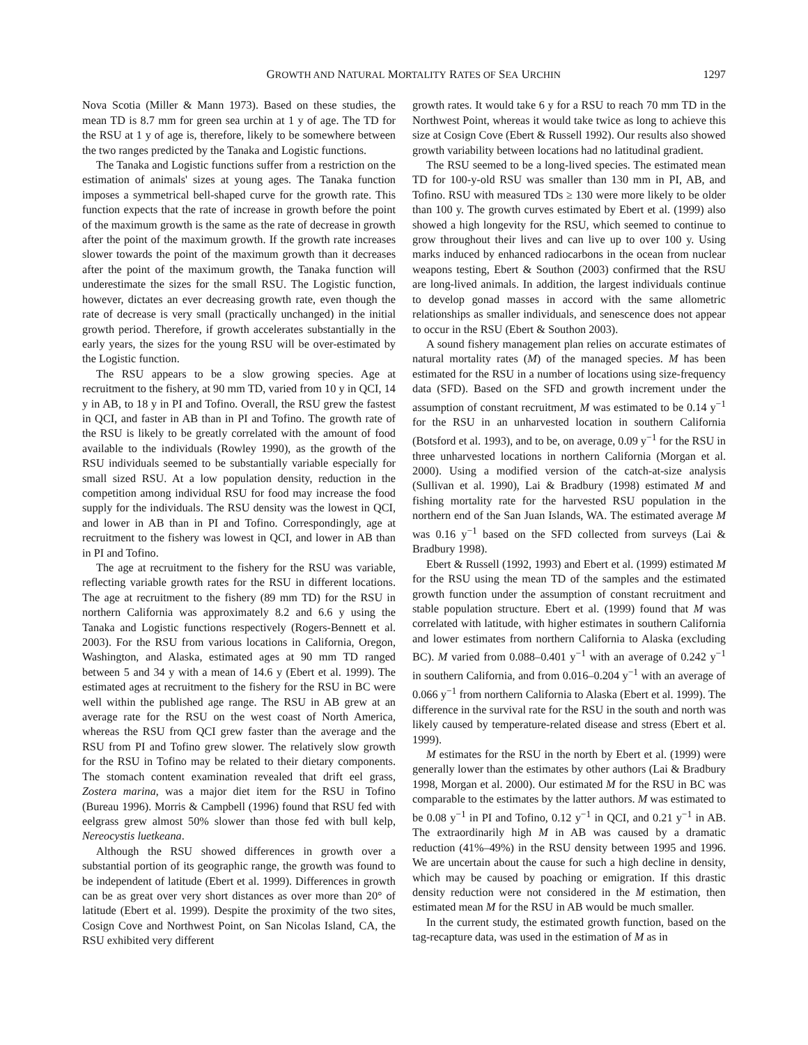GROWTH AND NATURAL MORTALITY RATES OF SEA URCHIN 1297
Nova Scotia (Miller & Mann 1973). Based on these studies, the mean TD is 8.7 mm for green sea urchin at 1 y of age. The TD for the RSU at 1 y of age is, therefore, likely to be somewhere between the two ranges predicted by the Tanaka and Logistic functions.
The Tanaka and Logistic functions suffer from a restriction on the estimation of animals' sizes at young ages. The Tanaka function imposes a symmetrical bell-shaped curve for the growth rate. This function expects that the rate of increase in growth before the point of the maximum growth is the same as the rate of decrease in growth after the point of the maximum growth. If the growth rate increases slower towards the point of the maximum growth than it decreases after the point of the maximum growth, the Tanaka function will underestimate the sizes for the small RSU. The Logistic function, however, dictates an ever decreasing growth rate, even though the rate of decrease is very small (practically unchanged) in the initial growth period. Therefore, if growth accelerates substantially in the early years, the sizes for the young RSU will be over-estimated by the Logistic function.
The RSU appears to be a slow growing species. Age at recruitment to the fishery, at 90 mm TD, varied from 10 y in QCI, 14 y in AB, to 18 y in PI and Tofino. Overall, the RSU grew the fastest in QCI, and faster in AB than in PI and Tofino. The growth rate of the RSU is likely to be greatly correlated with the amount of food available to the individuals (Rowley 1990), as the growth of the RSU individuals seemed to be substantially variable especially for small sized RSU. At a low population density, reduction in the competition among individual RSU for food may increase the food supply for the individuals. The RSU density was the lowest in QCI, and lower in AB than in PI and Tofino. Correspondingly, age at recruitment to the fishery was lowest in QCI, and lower in AB than in PI and Tofino.
The age at recruitment to the fishery for the RSU was variable, reflecting variable growth rates for the RSU in different locations. The age at recruitment to the fishery (89 mm TD) for the RSU in northern California was approximately 8.2 and 6.6 y using the Tanaka and Logistic functions respectively (Rogers-Bennett et al. 2003). For the RSU from various locations in California, Oregon, Washington, and Alaska, estimated ages at 90 mm TD ranged between 5 and 34 y with a mean of 14.6 y (Ebert et al. 1999). The estimated ages at recruitment to the fishery for the RSU in BC were well within the published age range. The RSU in AB grew at an average rate for the RSU on the west coast of North America, whereas the RSU from QCI grew faster than the average and the RSU from PI and Tofino grew slower. The relatively slow growth for the RSU in Tofino may be related to their dietary components. The stomach content examination revealed that drift eel grass, Zostera marina, was a major diet item for the RSU in Tofino (Bureau 1996). Morris & Campbell (1996) found that RSU fed with eelgrass grew almost 50% slower than those fed with bull kelp, Nereocystis luetkeana.
Although the RSU showed differences in growth over a substantial portion of its geographic range, the growth was found to be independent of latitude (Ebert et al. 1999). Differences in growth can be as great over very short distances as over more than 20° of latitude (Ebert et al. 1999). Despite the proximity of the two sites, Cosign Cove and Northwest Point, on San Nicolas Island, CA, the RSU exhibited very different
growth rates. It would take 6 y for a RSU to reach 70 mm TD in the Northwest Point, whereas it would take twice as long to achieve this size at Cosign Cove (Ebert & Russell 1992). Our results also showed growth variability between locations had no latitudinal gradient.
The RSU seemed to be a long-lived species. The estimated mean TD for 100-y-old RSU was smaller than 130 mm in PI, AB, and Tofino. RSU with measured TDs ≥ 130 were more likely to be older than 100 y. The growth curves estimated by Ebert et al. (1999) also showed a high longevity for the RSU, which seemed to continue to grow throughout their lives and can live up to over 100 y. Using marks induced by enhanced radiocarbons in the ocean from nuclear weapons testing, Ebert & Southon (2003) confirmed that the RSU are long-lived animals. In addition, the largest individuals continue to develop gonad masses in accord with the same allometric relationships as smaller individuals, and senescence does not appear to occur in the RSU (Ebert & Southon 2003).
A sound fishery management plan relies on accurate estimates of natural mortality rates (M) of the managed species. M has been estimated for the RSU in a number of locations using size-frequency data (SFD). Based on the SFD and growth increment under the assumption of constant recruitment, M was estimated to be 0.14 y<sup>−1</sup> for the RSU in an unharvested location in southern California (Botsford et al. 1993), and to be, on average, 0.09 y<sup>−1</sup> for the RSU in three unharvested locations in northern California (Morgan et al. 2000). Using a modified version of the catch-at-size analysis (Sullivan et al. 1990), Lai & Bradbury (1998) estimated M and fishing mortality rate for the harvested RSU population in the northern end of the San Juan Islands, WA. The estimated average M was 0.16 y<sup>−1</sup> based on the SFD collected from surveys (Lai & Bradbury 1998).
Ebert & Russell (1992, 1993) and Ebert et al. (1999) estimated M for the RSU using the mean TD of the samples and the estimated growth function under the assumption of constant recruitment and stable population structure. Ebert et al. (1999) found that M was correlated with latitude, with higher estimates in southern California and lower estimates from northern California to Alaska (excluding BC). M varied from 0.088–0.401 y<sup>−1</sup> with an average of 0.242 y<sup>−1</sup> in southern California, and from 0.016–0.204 y<sup>−1</sup> with an average of 0.066 y<sup>−1</sup> from northern California to Alaska (Ebert et al. 1999). The difference in the survival rate for the RSU in the south and north was likely caused by temperature-related disease and stress (Ebert et al. 1999).
M estimates for the RSU in the north by Ebert et al. (1999) were generally lower than the estimates by other authors (Lai & Bradbury 1998, Morgan et al. 2000). Our estimated M for the RSU in BC was comparable to the estimates by the latter authors. M was estimated to be 0.08 y<sup>−1</sup> in PI and Tofino, 0.12 y<sup>−1</sup> in QCI, and 0.21 y<sup>−1</sup> in AB. The extraordinarily high M in AB was caused by a dramatic reduction (41%–49%) in the RSU density between 1995 and 1996. We are uncertain about the cause for such a high decline in density, which may be caused by poaching or emigration. If this drastic density reduction were not considered in the M estimation, then estimated mean M for the RSU in AB would be much smaller.
In the current study, the estimated growth function, based on the tag-recapture data, was used in the estimation of M as in